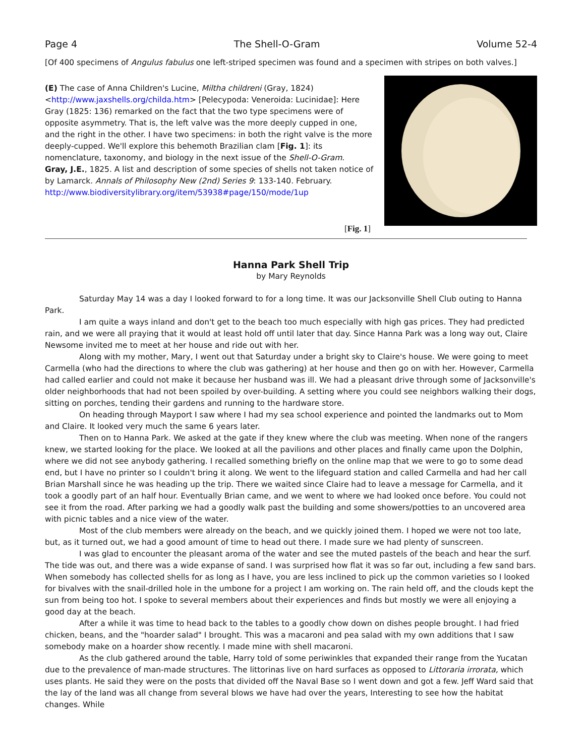Page 4 The Shell-O-Gram Volume 52-4
[Of 400 specimens of Angulus fabulus one left-striped specimen was found and a specimen with stripes on both valves.]
(E) The case of Anna Children's Lucine, Miltha childreni (Gray, 1824) <http://www.jaxshells.org/childa.htm> [Pelecypoda: Veneroida: Lucinidae]: Here Gray (1825: 136) remarked on the fact that the two type specimens were of opposite asymmetry. That is, the left valve was the more deeply cupped in one, and the right in the other. I have two specimens: in both the right valve is the more deeply-cupped. We'll explore this behemoth Brazilian clam [Fig. 1]: its nomenclature, taxonomy, and biology in the next issue of the Shell-O-Gram.
Gray, J.E., 1825. A list and description of some species of shells not taken notice of by Lamarck. Annals of Philosophy New (2nd) Series 9: 133-140. February.
http://www.biodiversitylibrary.org/item/53938#page/150/mode/1up
[Fig. 1]
Hanna Park Shell Trip
by Mary Reynolds
Saturday May 14 was a day I looked forward to for a long time. It was our Jacksonville Shell Club outing to Hanna Park.
I am quite a ways inland and don't get to the beach too much especially with high gas prices. They had predicted rain, and we were all praying that it would at least hold off until later that day. Since Hanna Park was a long way out, Claire Newsome invited me to meet at her house and ride out with her.
Along with my mother, Mary, I went out that Saturday under a bright sky to Claire's house. We were going to meet Carmella (who had the directions to where the club was gathering) at her house and then go on with her. However, Carmella had called earlier and could not make it because her husband was ill. We had a pleasant drive through some of Jacksonville's older neighborhoods that had not been spoiled by over-building. A setting where you could see neighbors walking their dogs, sitting on porches, tending their gardens and running to the hardware store.
On heading through Mayport I saw where I had my sea school experience and pointed the landmarks out to Mom and Claire. It looked very much the same 6 years later.
Then on to Hanna Park. We asked at the gate if they knew where the club was meeting. When none of the rangers knew, we started looking for the place. We looked at all the pavilions and other places and finally came upon the Dolphin, where we did not see anybody gathering. I recalled something briefly on the online map that we were to go to some dead end, but I have no printer so I couldn't bring it along. We went to the lifeguard station and called Carmella and had her call Brian Marshall since he was heading up the trip. There we waited since Claire had to leave a message for Carmella, and it took a goodly part of an half hour. Eventually Brian came, and we went to where we had looked once before. You could not see it from the road. After parking we had a goodly walk past the building and some showers/potties to an uncovered area with picnic tables and a nice view of the water.
Most of the club members were already on the beach, and we quickly joined them. I hoped we were not too late, but, as it turned out, we had a good amount of time to head out there. I made sure we had plenty of sunscreen.
I was glad to encounter the pleasant aroma of the water and see the muted pastels of the beach and hear the surf. The tide was out, and there was a wide expanse of sand. I was surprised how flat it was so far out, including a few sand bars. When somebody has collected shells for as long as I have, you are less inclined to pick up the common varieties so I looked for bivalves with the snail-drilled hole in the umbone for a project I am working on. The rain held off, and the clouds kept the sun from being too hot. I spoke to several members about their experiences and finds but mostly we were all enjoying a good day at the beach.
After a while it was time to head back to the tables to a goodly chow down on dishes people brought. I had fried chicken, beans, and the "hoarder salad" I brought. This was a macaroni and pea salad with my own additions that I saw somebody make on a hoarder show recently. I made mine with shell macaroni.
As the club gathered around the table, Harry told of some periwinkles that expanded their range from the Yucatan due to the prevalence of man-made structures. The littorinas live on hard surfaces as opposed to Littoraria irrorata, which uses plants. He said they were on the posts that divided off the Naval Base so I went down and got a few. Jeff Ward said that the lay of the land was all change from several blows we have had over the years, Interesting to see how the habitat changes. While